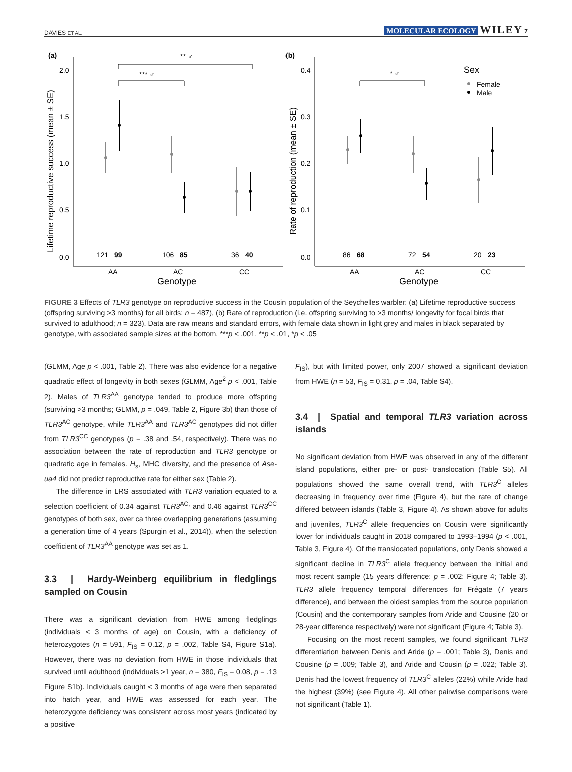DAVIES ET AL. MOLECULAR ECOLOGY WILEY 7
(a)
(b)
0.0
0.5
1.0
1.5
2.0
0.0
0.1
0.2
0.3
0.4
Lifetime reproductive success (mean ± SE)
Rate of reproduction (mean ± SE)
121
99
106
85
36
40
86
68
72
54
20
23
AA
AC
CC
AA
AC
CC
Genotype
Genotype
** ♂
*** ♂
* ♂
Sex
Female
Male
FIGURE 3 Effects of TLR3 genotype on reproductive success in the Cousin population of the Seychelles warbler: (a) Lifetime reproductive success (offspring surviving >3 months) for all birds; n = 487), (b) Rate of reproduction (i.e. offspring surviving to >3 months/ longevity for focal birds that survived to adulthood; n = 323). Data are raw means and standard errors, with female data shown in light grey and males in black separated by genotype, with associated sample sizes at the bottom. ***p < .001, **p < .01, *p < .05
(GLMM, Age p < .001, Table 2). There was also evidence for a negative quadratic effect of longevity in both sexes (GLMM, Age<sup>2</sup> p < .001, Table 2). Males of TLR3<sup>AA</sup> genotype tended to produce more offspring (surviving >3 months; GLMM, p = .049, Table 2, Figure 3b) than those of TLR3<sup>AC</sup> genotype, while TLR3<sup>AA</sup> and TLR3<sup>AC</sup> genotypes did not differ from TLR3<sup>CC</sup> genotypes (p = .38 and .54, respectively). There was no association between the rate of reproduction and TLR3 genotype or quadratic age in females. H<sub>s</sub>, MHC diversity, and the presence of Ase-ua4 did not predict reproductive rate for either sex (Table 2).
The difference in LRS associated with TLR3 variation equated to a selection coefficient of 0.34 against TLR3<sup>AC,</sup> and 0.46 against TLR3<sup>CC</sup> genotypes of both sex, over ca three overlapping generations (assuming a generation time of 4 years (Spurgin et al., 2014)), when the selection coefficient of TLR3<sup>AA</sup> genotype was set as 1.
3.3 | Hardy-Weinberg equilibrium in fledglings sampled on Cousin
There was a significant deviation from HWE among fledglings (individuals < 3 months of age) on Cousin, with a deficiency of heterozygotes (n = 591, F<sub>IS</sub> = 0.12, p = .002, Table S4, Figure S1a). However, there was no deviation from HWE in those individuals that survived until adulthood (individuals >1 year, n = 380, F<sub>IS</sub> = 0.08, p = .13 Figure S1b). Individuals caught < 3 months of age were then separated into hatch year, and HWE was assessed for each year. The heterozygote deficiency was consistent across most years (indicated by a positive
F<sub>IS</sub>), but with limited power, only 2007 showed a significant deviation from HWE (n = 53, F<sub>IS</sub> = 0.31, p = .04, Table S4).
3.4 | Spatial and temporal TLR3 variation across islands
No significant deviation from HWE was observed in any of the different island populations, either pre- or post- translocation (Table S5). All populations showed the same overall trend, with TLR3<sup>C</sup> alleles decreasing in frequency over time (Figure 4), but the rate of change differed between islands (Table 3, Figure 4). As shown above for adults and juveniles, TLR3<sup>C</sup> allele frequencies on Cousin were significantly lower for individuals caught in 2018 compared to 1993–1994 (p < .001, Table 3, Figure 4). Of the translocated populations, only Denis showed a significant decline in TLR3<sup>C</sup> allele frequency between the initial and most recent sample (15 years difference; p = .002; Figure 4; Table 3). TLR3 allele frequency temporal differences for Frégate (7 years difference), and between the oldest samples from the source population (Cousin) and the contemporary samples from Aride and Cousine (20 or 28-year difference respectively) were not significant (Figure 4; Table 3).
Focusing on the most recent samples, we found significant TLR3 differentiation between Denis and Aride (p = .001; Table 3), Denis and Cousine (p = .009; Table 3), and Aride and Cousin (p = .022; Table 3). Denis had the lowest frequency of TLR3<sup>C</sup> alleles (22%) while Aride had the highest (39%) (see Figure 4). All other pairwise comparisons were not significant (Table 1).